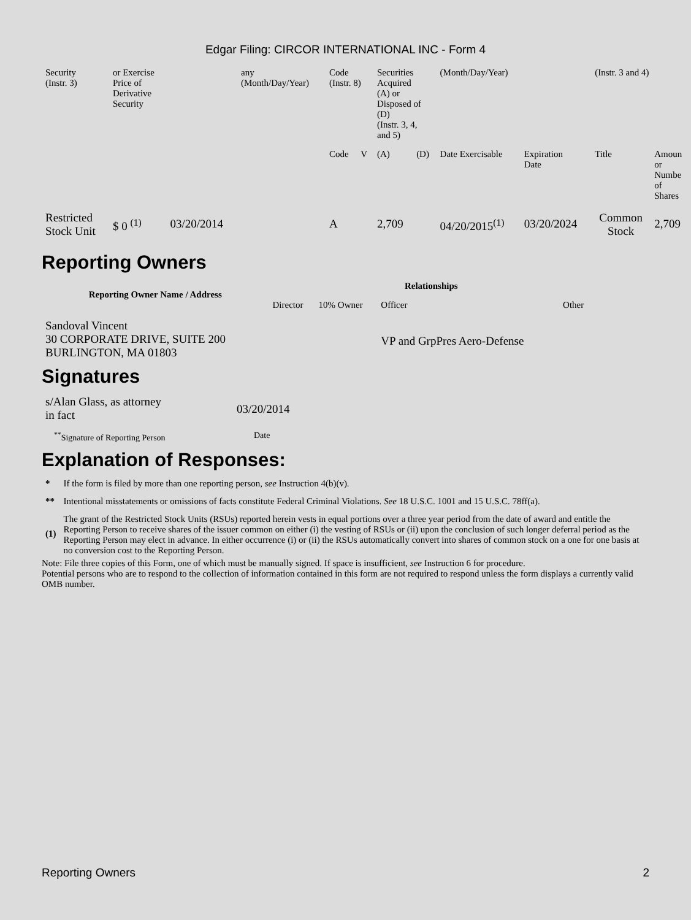Edgar Filing: CIRCOR INTERNATIONAL INC - Form 4
| Security (Instr. 3) | or Exercise Price of Derivative Security | | any (Month/Day/Year) | Code (Instr. 8) | | Securities Acquired (A) or Disposed of (D) (Instr. 3, 4, and 5) | | (Month/Day/Year) | | (Instr. 3 and 4) | |
| | | | | Code | V | (A) | (D) | Date Exercisable | Expiration Date | Title | Amoun or Numbe of Shares |
| Restricted Stock Unit | $ 0 <sup>(1)</sup> | 03/20/2014 | | A | | 2,709 | | 04/20/2015<sup>(1)</sup> | 03/20/2024 | Common Stock | 2,709 |
Reporting Owners
| Reporting Owner Name / Address | Relationships | | | |
| --- | --- | --- | --- | --- |
| | Director | 10% Owner | Officer | Other |
| Sandoval Vincent 30 CORPORATE DRIVE, SUITE 200 BURLINGTON, MA 01803 | | | VP and GrpPres Aero-Defense | |
Signatures
| s/Alan Glass, as attorney in fact | 03/20/2014 |
| <sup>**</sup> Signature of Reporting Person | Date |
Explanation of Responses:
| * | If the form is filed by more than one reporting person, see Instruction 4(b)(v). |
| ** | Intentional misstatements or omissions of facts constitute Federal Criminal Violations. See 18 U.S.C. 1001 and 15 U.S.C. 78ff(a). |
| (1) | The grant of the Restricted Stock Units (RSUs) reported herein vests in equal portions over a three year period from the date of award and entitle the Reporting Person to receive shares of the issuer common on either (i) the vesting of RSUs or (ii) upon the conclusion of such longer deferral period as the Reporting Person may elect in advance. In either occurrence (i) or (ii) the RSUs automatically convert into shares of common stock on a one for one basis at no conversion cost to the Reporting Person. |
Note: File three copies of this Form, one of which must be manually signed. If space is insufficient, see Instruction 6 for procedure.
Potential persons who are to respond to the collection of information contained in this form are not required to respond unless the form displays a currently valid OMB number.
Reporting Owners 2